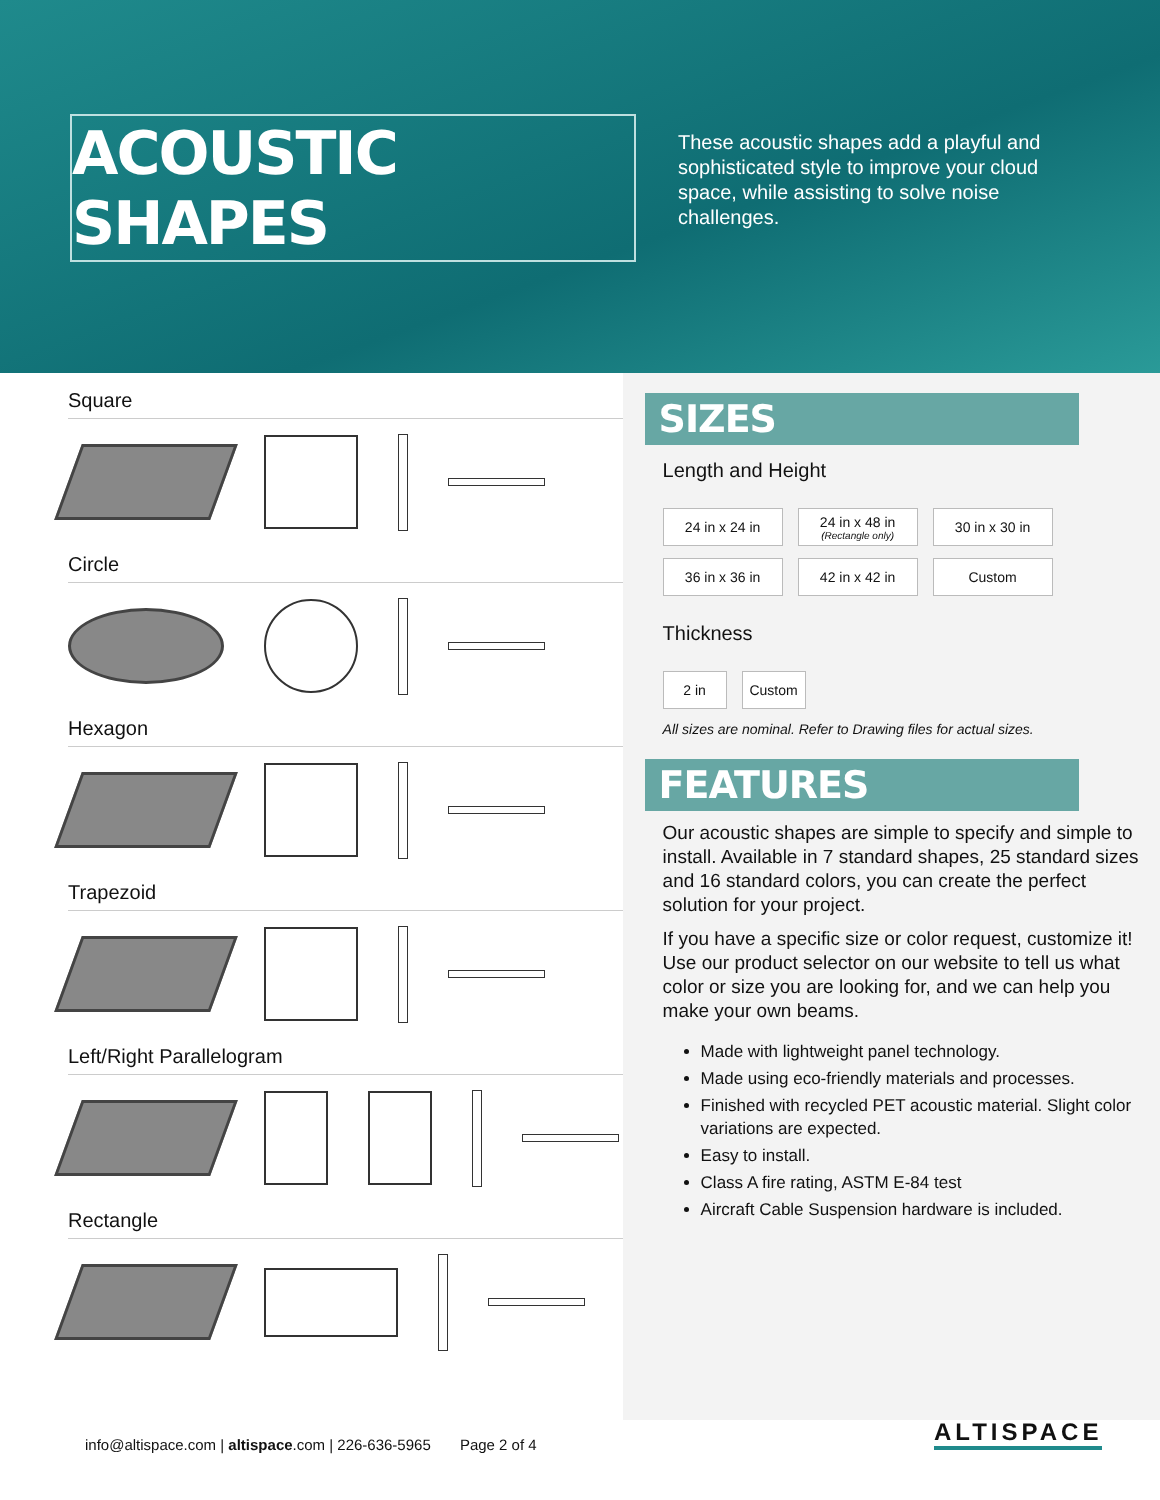ACOUSTIC SHAPES
These acoustic shapes add a playful and sophisticated style to improve your cloud space, while assisting to solve noise challenges.
Square
Circle
Hexagon
Trapezoid
Left/Right Parallelogram
Rectangle
SIZES
Length and Height
| 24 in x 24 in | 24 in x 48 in (Rectangle only) | 30 in x 30 in |
| 36 in x 36 in | 42 in x 42 in | Custom |
Thickness
| 2 in | Custom |
All sizes are nominal. Refer to Drawing files for actual sizes.
FEATURES
Our acoustic shapes are simple to specify and simple to install. Available in 7 standard shapes, 25 standard sizes and 16 standard colors, you can create the perfect solution for your project.
If you have a specific size or color request, customize it! Use our product selector on our website to tell us what color or size you are looking for, and we can help you make your own beams.
Made with lightweight panel technology.
Made using eco-friendly materials and processes.
Finished with recycled PET acoustic material. Slight color variations are expected.
Easy to install.
Class A fire rating, ASTM E-84 test
Aircraft Cable Suspension hardware is included.
info@altispace.com | altispace.com | 226-636-5965 Page 2 of 4
ALTISPACE